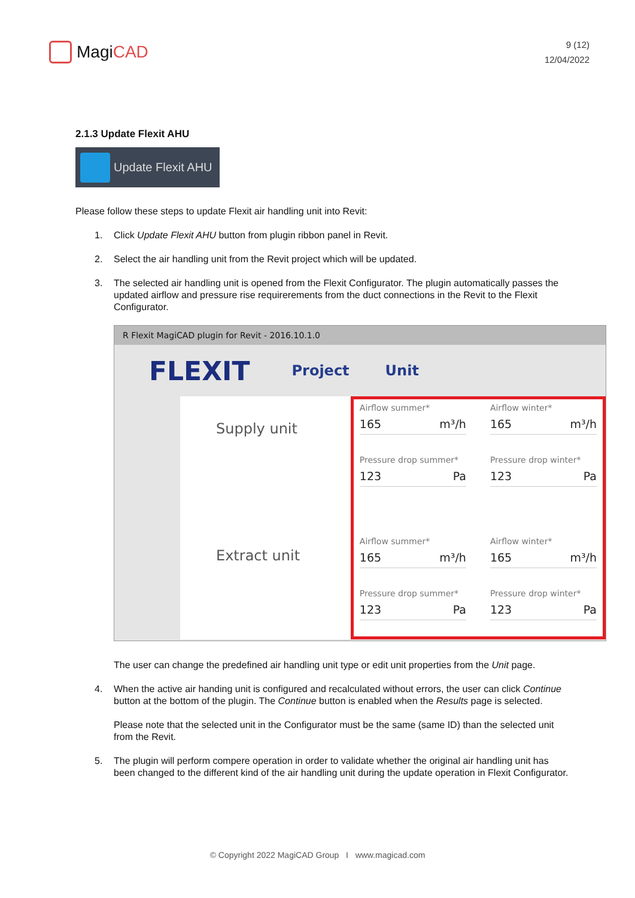MagiCAD
9 (12)
12/04/2022
2.1.3 Update Flexit AHU
Update Flexit AHU
Please follow these steps to update Flexit air handling unit into Revit:
1. Click Update Flexit AHU button from plugin ribbon panel in Revit.
2. Select the air handling unit from the Revit project which will be updated.
3. The selected air handling unit is opened from the Flexit Configurator. The plugin automatically passes the updated airflow and pressure rise requirerements from the duct connections in the Revit to the Flexit Configurator.
R Flexit MagiCAD plugin for Revit - 2016.10.1.0
FLEXIT Project Unit
Supply unit
Extract unit
Airflow summer*
165 m³/h
Airflow winter*
165 m³/h
Pressure drop summer*
123 Pa
Pressure drop winter*
123 Pa
Airflow summer*
165 m³/h
Airflow winter*
165 m³/h
Pressure drop summer*
123 Pa
Pressure drop winter*
123 Pa
The user can change the predefined air handling unit type or edit unit properties from the Unit page.
4. When the active air handing unit is configured and recalculated without errors, the user can click Continue button at the bottom of the plugin. The Continue button is enabled when the Results page is selected.
Please note that the selected unit in the Configurator must be the same (same ID) than the selected unit from the Revit.
5. The plugin will perform compere operation in order to validate whether the original air handling unit has been changed to the different kind of the air handling unit during the update operation in Flexit Configurator.
© Copyright 2022 MagiCAD Group I www.magicad.com